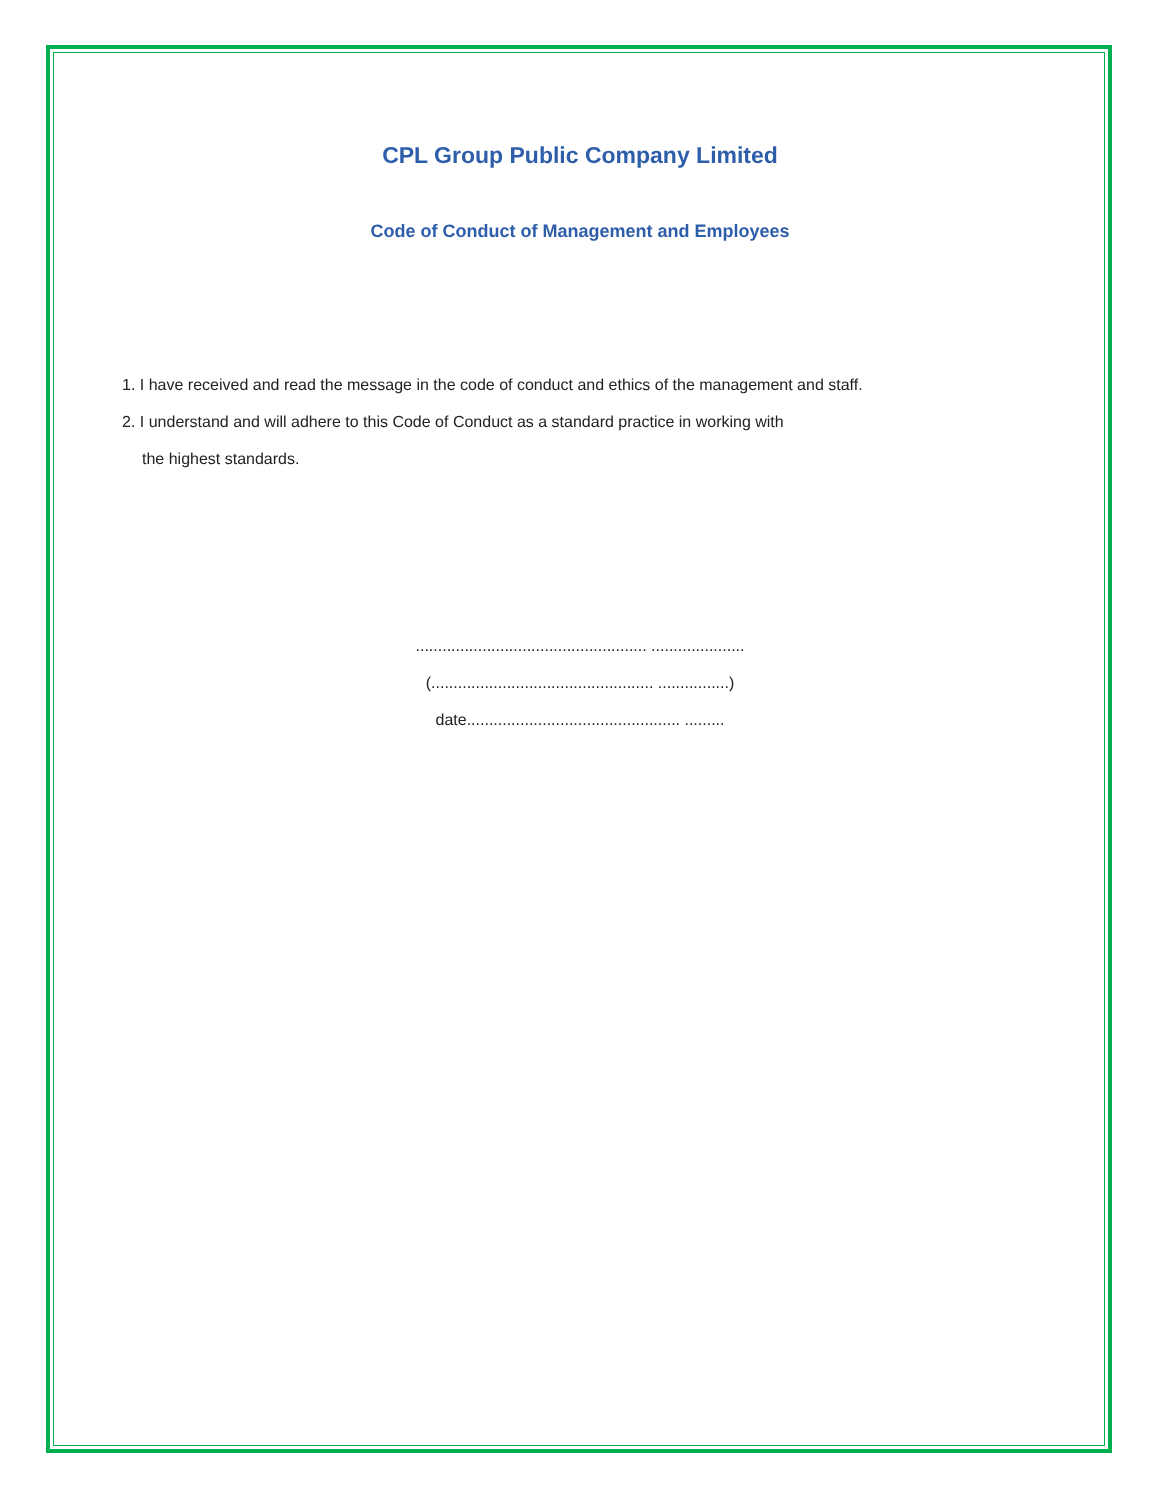CPL Group Public Company Limited
Code of Conduct of Management and Employees
1. I have received and read the message in the code of conduct and ethics of the management and staff.
2. I understand and will adhere to this Code of Conduct as a standard practice in working with
the highest standards.
.................................................... .....................
(.................................................. ................)
date................................................ .........